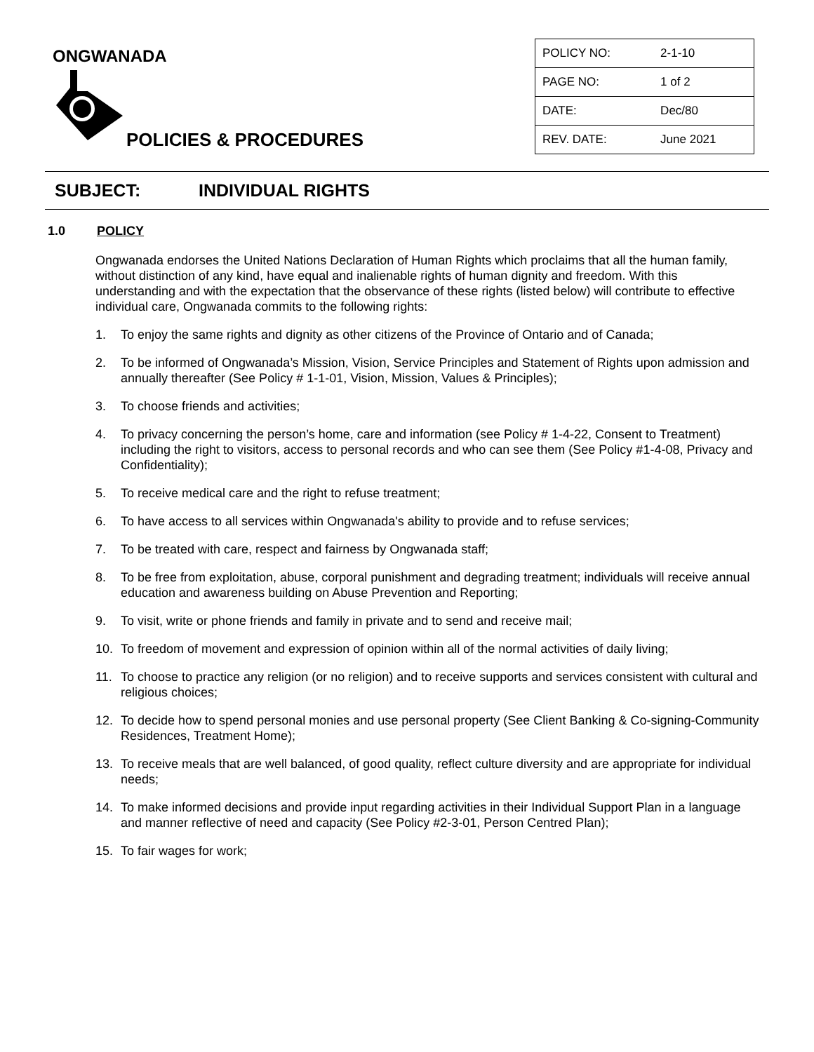ONGWANADA
POLICIES & PROCEDURES
| POLICY NO: | 2-1-10 |
| PAGE NO: | 1 of 2 |
| DATE: | Dec/80 |
| REV. DATE: | June 2021 |
SUBJECT: INDIVIDUAL RIGHTS
1.0 POLICY
Ongwanada endorses the United Nations Declaration of Human Rights which proclaims that all the human family, without distinction of any kind, have equal and inalienable rights of human dignity and freedom. With this understanding and with the expectation that the observance of these rights (listed below) will contribute to effective individual care, Ongwanada commits to the following rights:
1. To enjoy the same rights and dignity as other citizens of the Province of Ontario and of Canada;
2. To be informed of Ongwanada’s Mission, Vision, Service Principles and Statement of Rights upon admission and annually thereafter (See Policy # 1-1-01, Vision, Mission, Values & Principles);
3. To choose friends and activities;
4. To privacy concerning the person’s home, care and information (see Policy # 1-4-22, Consent to Treatment) including the right to visitors, access to personal records and who can see them (See Policy #1-4-08, Privacy and Confidentiality);
5. To receive medical care and the right to refuse treatment;
6. To have access to all services within Ongwanada's ability to provide and to refuse services;
7. To be treated with care, respect and fairness by Ongwanada staff;
8. To be free from exploitation, abuse, corporal punishment and degrading treatment; individuals will receive annual education and awareness building on Abuse Prevention and Reporting;
9. To visit, write or phone friends and family in private and to send and receive mail;
10. To freedom of movement and expression of opinion within all of the normal activities of daily living;
11. To choose to practice any religion (or no religion) and to receive supports and services consistent with cultural and religious choices;
12. To decide how to spend personal monies and use personal property (See Client Banking & Co-signing-Community Residences, Treatment Home);
13. To receive meals that are well balanced, of good quality, reflect culture diversity and are appropriate for individual needs;
14. To make informed decisions and provide input regarding activities in their Individual Support Plan in a language and manner reflective of need and capacity (See Policy #2-3-01, Person Centred Plan);
15. To fair wages for work;